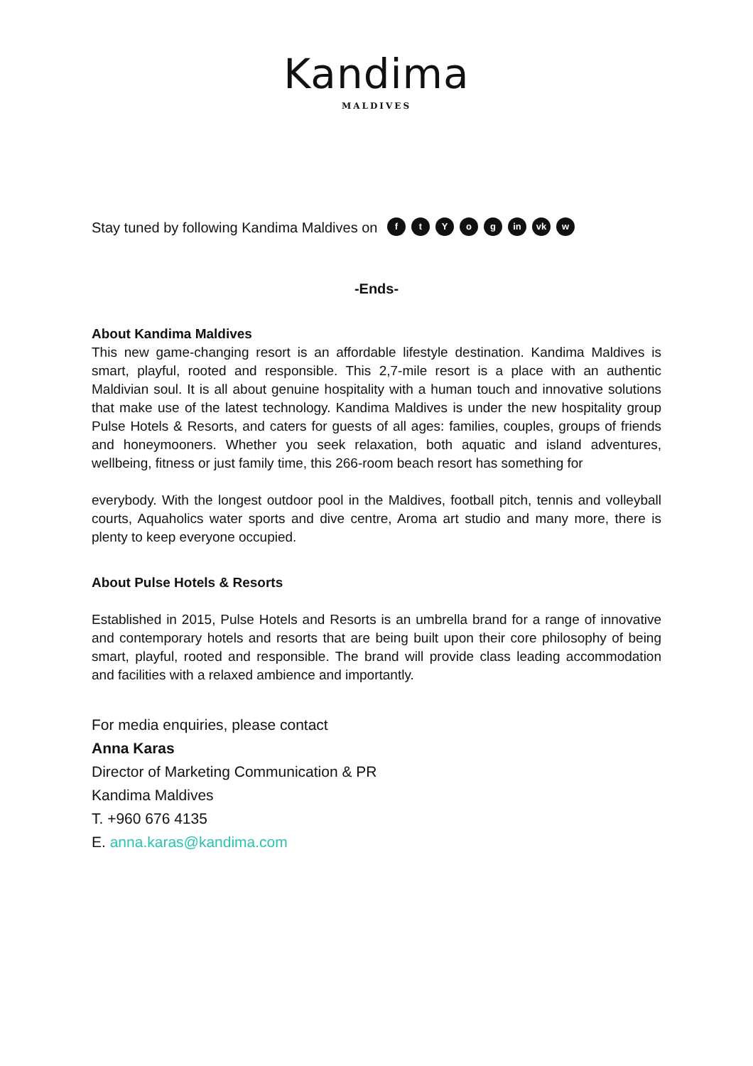Kandima
MALDIVES
Stay tuned by following Kandima Maldives on ftYog in vk w
-Ends-
About Kandima Maldives
This new game-changing resort is an affordable lifestyle destination. Kandima Maldives is smart, playful, rooted and responsible. This 2,7-mile resort is a place with an authentic Maldivian soul. It is all about genuine hospitality with a human touch and innovative solutions that make use of the latest technology. Kandima Maldives is under the new hospitality group Pulse Hotels & Resorts, and caters for guests of all ages: families, couples, groups of friends and honeymooners. Whether you seek relaxation, both aquatic and island adventures, wellbeing, fitness or just family time, this 266-room beach resort has something for
everybody. With the longest outdoor pool in the Maldives, football pitch, tennis and volleyball courts, Aquaholics water sports and dive centre, Aroma art studio and many more, there is plenty to keep everyone occupied.
About Pulse Hotels & Resorts
Established in 2015, Pulse Hotels and Resorts is an umbrella brand for a range of innovative and contemporary hotels and resorts that are being built upon their core philosophy of being smart, playful, rooted and responsible. The brand will provide class leading accommodation and facilities with a relaxed ambience and importantly.
For media enquiries, please contact
Anna Karas
Director of Marketing Communication & PR
Kandima Maldives
T. +960 676 4135
E. anna.karas@kandima.com